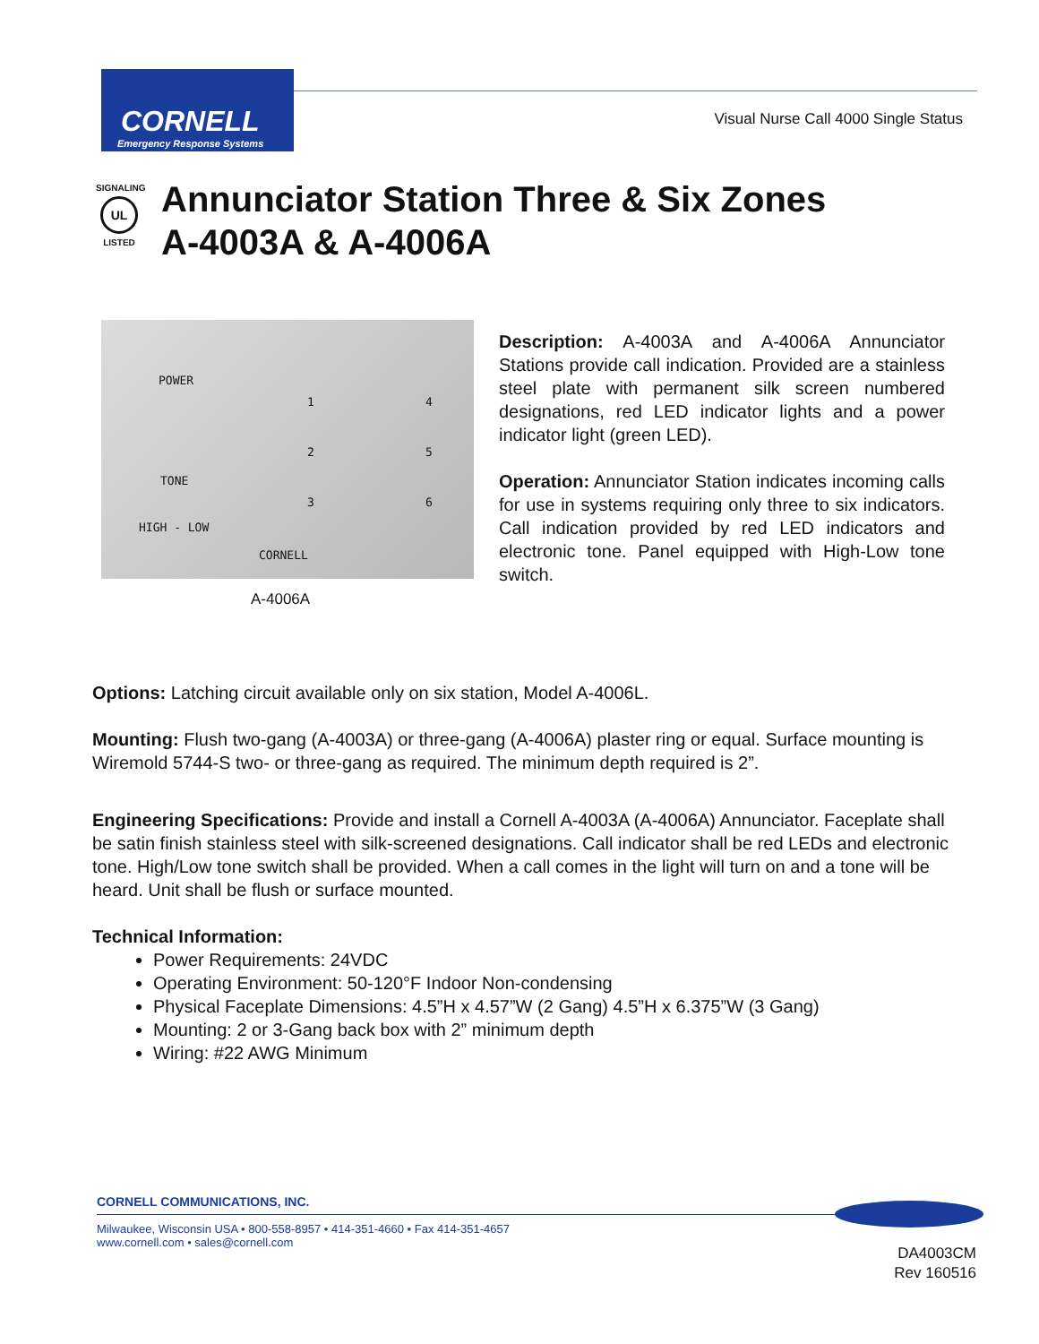CORNELL
Emergency Response Systems
Visual Nurse Call 4000 Single Status
SIGNALING
UL
LISTED
Annunciator Station Three & Six Zones
A-4003A & A-4006A
POWER
1 4
2 5
TONE
3 6
HIGH - LOW
CORNELL
A-4006A
Description: A-4003A and A-4006A Annunciator Stations provide call indication. Provided are a stainless steel plate with permanent silk screen numbered designations, red LED indicator lights and a power indicator light (green LED).
Operation: Annunciator Station indicates incoming calls for use in systems requiring only three to six indicators. Call indication provided by red LED indicators and electronic tone. Panel equipped with High-Low tone switch.
Options: Latching circuit available only on six station, Model A-4006L.
Mounting: Flush two-gang (A-4003A) or three-gang (A-4006A) plaster ring or equal. Surface mounting is Wiremold 5744-S two- or three-gang as required. The minimum depth required is 2”.
Engineering Specifications: Provide and install a Cornell A-4003A (A-4006A) Annunciator. Faceplate shall be satin finish stainless steel with silk-screened designations. Call indicator shall be red LEDs and electronic tone. High/Low tone switch shall be provided. When a call comes in the light will turn on and a tone will be heard. Unit shall be flush or surface mounted.
Technical Information:
Power Requirements: 24VDC
Operating Environment: 50-120°F Indoor Non-condensing
Physical Faceplate Dimensions: 4.5”H x 4.57”W (2 Gang) 4.5”H x 6.375”W (3 Gang)
Mounting: 2 or 3-Gang back box with 2” minimum depth
Wiring: #22 AWG Minimum
CORNELL COMMUNICATIONS, INC.
Milwaukee, Wisconsin USA • 800-558-8957 • 414-351-4660 • Fax 414-351-4657
www.cornell.com • sales@cornell.com
DA4003CM
Rev 160516